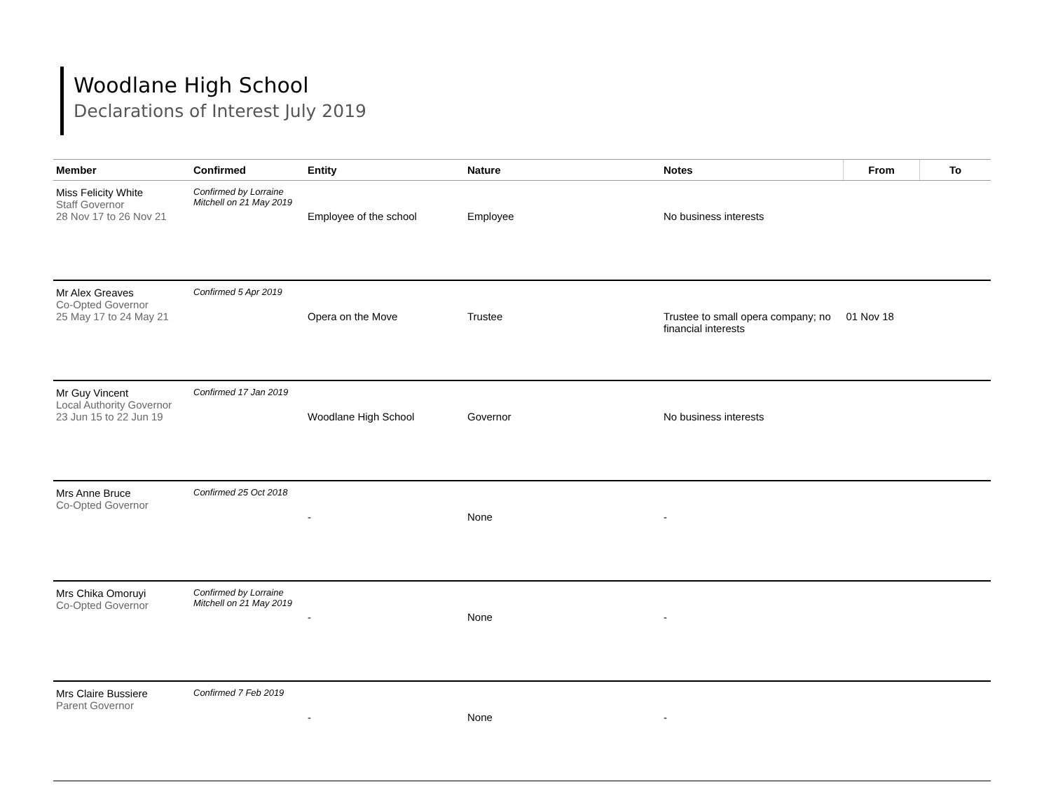Woodlane High School
Declarations of Interest July 2019
| Member | Confirmed | Entity | Nature | Notes | From | To |
| --- | --- | --- | --- | --- | --- | --- |
| Miss Felicity White Staff Governor 28 Nov 17 to 26 Nov 21 | Confirmed by Lorraine Mitchell on 21 May 2019 | Employee of the school | Employee | No business interests | | |
| Mr Alex Greaves Co-Opted Governor 25 May 17 to 24 May 21 | Confirmed 5 Apr 2019 | Opera on the Move | Trustee | Trustee to small opera company; no financial interests | 01 Nov 18 | |
| Mr Guy Vincent Local Authority Governor 23 Jun 15 to 22 Jun 19 | Confirmed 17 Jan 2019 | Woodlane High School | Governor | No business interests | | |
| Mrs Anne Bruce Co-Opted Governor | Confirmed 25 Oct 2018 | - | None | - | | |
| Mrs Chika Omoruyi Co-Opted Governor | Confirmed by Lorraine Mitchell on 21 May 2019 | - | None | - | | |
| Mrs Claire Bussiere Parent Governor | Confirmed 7 Feb 2019 | - | None | - | | |